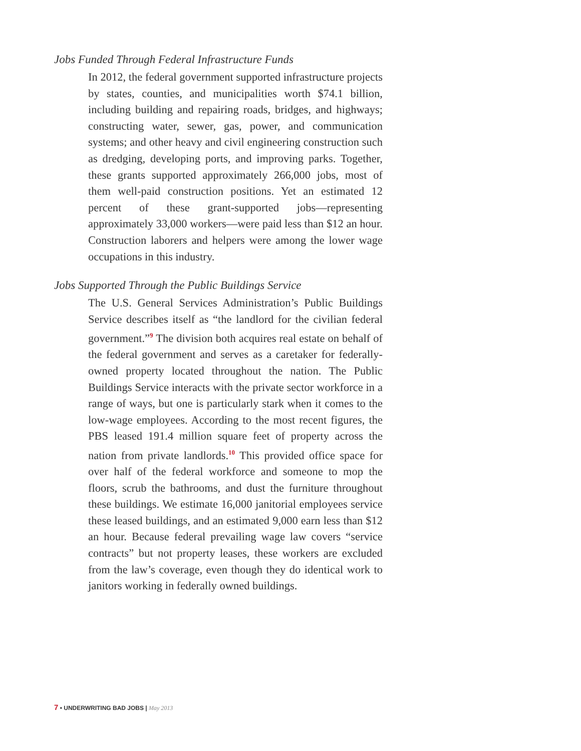Jobs Funded Through Federal Infrastructure Funds
In 2012, the federal government supported infrastructure projects by states, counties, and municipalities worth $74.1 billion, including building and repairing roads, bridges, and highways; constructing water, sewer, gas, power, and communication systems; and other heavy and civil engineering construction such as dredging, developing ports, and improving parks. Together, these grants supported approximately 266,000 jobs, most of them well-paid construction positions. Yet an estimated 12 percent of these grant-supported jobs—representing approximately 33,000 workers—were paid less than $12 an hour. Construction laborers and helpers were among the lower wage occupations in this industry.
Jobs Supported Through the Public Buildings Service
The U.S. General Services Administration’s Public Buildings Service describes itself as “the landlord for the civilian federal government.”<sup>9</sup> The division both acquires real estate on behalf of the federal government and serves as a caretaker for federally-owned property located throughout the nation. The Public Buildings Service interacts with the private sector workforce in a range of ways, but one is particularly stark when it comes to the low-wage employees. According to the most recent figures, the PBS leased 191.4 million square feet of property across the nation from private landlords.<sup>10</sup> This provided office space for over half of the federal workforce and someone to mop the floors, scrub the bathrooms, and dust the furniture throughout these buildings. We estimate 16,000 janitorial employees service these leased buildings, and an estimated 9,000 earn less than $12 an hour. Because federal prevailing wage law covers “service contracts” but not property leases, these workers are excluded from the law’s coverage, even though they do identical work to janitors working in federally owned buildings.
7 • UNDERWRITING BAD JOBS | May 2013